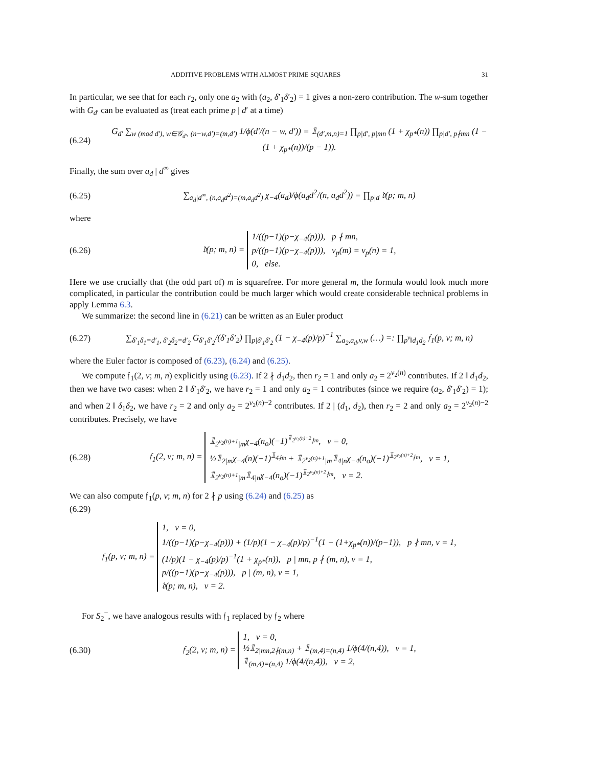ADDITIVE PROBLEMS WITH ALMOST PRIME SQUARES 31
In particular, we see that for each r<sub>2</sub>, only one a<sub>2</sub> with (a<sub>2</sub>, δ′<sub>1</sub>δ′<sub>2</sub>) = 1 gives a non-zero contribution. The w-sum together with G<sub>d′</sub> can be evaluated as (treat each prime p | d′ at a time)
(6.24) G<sub>d′</sub> ∑<sub>w (mod d′), w∈𝒢<sub>d′</sub>, (n−w,d′)=(m,d′)</sub> 1/ϕ(d′/(n − w, d′)) = 𝟙<sub>(d′,m,n)=1</sub> ∏<sub>p|d′, p|mn</sub> (1 + χ<sub>p*</sub>(n)) ∏<sub>p|d′, p∤mn</sub> (1 − (1 + χ<sub>p*</sub>(n))/(p − 1)).
Finally, the sum over a<sub>d</sub> | d<sup>∞</sup> gives
(6.25) ∑<sub>a<sub>d</sub>|d<sup>∞</sup>, (n,a<sub>d</sub>d<sup>2</sup>)=(m,a<sub>d</sub>d<sup>2</sup>)</sub> χ<sub>−4</sub>(a<sub>d</sub>)/ϕ(a<sub>d</sub>d<sup>2</sup>/(n, a<sub>d</sub>d<sup>2</sup>)) = ∏<sub>p|d</sub> 𝔡(p; m, n)
where
(6.26) 𝔡(p; m, n) = 1/((p−1)(p−χ<sub>−4</sub>(p))), p ∤ mn,
p/((p−1)(p−χ<sub>−4</sub>(p))), ν<sub>p</sub>(m) = ν<sub>p</sub>(n) = 1,
0, else.
Here we use crucially that (the odd part of) m is squarefree. For more general m, the formula would look much more complicated, in particular the contribution could be much larger which would create considerable technical problems in apply Lemma 6.3.
We summarize: the second line in (6.21) can be written as an Euler product
(6.27) ∑<sub>δ′<sub>1</sub>δ<sub>1</sub>=d′<sub>1</sub>, δ′<sub>2</sub>δ<sub>2</sub>=d′<sub>2</sub></sub> G<sub>δ′<sub>1</sub>δ′<sub>2</sub></sub>/(δ′<sub>1</sub>δ′<sub>2</sub>) ∏<sub>p|δ′<sub>1</sub>δ′<sub>2</sub></sub> (1 − χ<sub>−4</sub>(p)/p)<sup>−1</sup> ∑<sub>a<sub>2</sub>,a<sub>d</sub>,v,w</sub> (…) =: ∏<sub>p<sup>ν</sup>‖d<sub>1</sub>d<sub>2</sub></sub> 𝔣<sub>1</sub>(p, ν; m, n)
where the Euler factor is composed of (6.23), (6.24) and (6.25).
We compute 𝔣<sub>1</sub>(2, ν; m, n) explicitly using (6.23). If 2 ∤ d<sub>1</sub>d<sub>2</sub>, then r<sub>2</sub> = 1 and only a<sub>2</sub> = 2<sup>ν<sub>2</sub>(n)</sup> contributes. If 2 ‖ d<sub>1</sub>d<sub>2</sub>, then we have two cases: when 2 ‖ δ′<sub>1</sub>δ′<sub>2</sub>, we have r<sub>2</sub> = 1 and only a<sub>2</sub> = 1 contributes (since we require (a<sub>2</sub>, δ′<sub>1</sub>δ′<sub>2</sub>) = 1); and when 2 ‖ δ<sub>1</sub>δ<sub>2</sub>, we have r<sub>2</sub> = 2 and only a<sub>2</sub> = 2<sup>ν<sub>2</sub>(n)−2</sup> contributes. If 2 | (d<sub>1</sub>, d<sub>2</sub>), then r<sub>2</sub> = 2 and only a<sub>2</sub> = 2<sup>ν<sub>2</sub>(n)−2</sup> contributes. Precisely, we have
(6.28) 𝔣<sub>1</sub>(2, ν; m, n) = 𝟙<sub>2<sup>ν<sub>2</sub>(n)+1</sup>|m</sub>χ<sub>−4</sub>(n<sub>o</sub>)(−1)<sup>𝟙<sub>2<sup>ν<sub>2</sub>(n)+2</sup>∤m</sub></sup>, ν = 0,
½𝟙<sub>2|m</sub>χ<sub>−4</sub>(n)(−1)<sup>𝟙<sub>4∤m</sub></sup> + 𝟙<sub>2<sup>ν<sub>2</sub>(n)+1</sup>|m</sub>𝟙<sub>4|n</sub>χ<sub>−4</sub>(n<sub>o</sub>)(−1)<sup>𝟙<sub>2<sup>ν<sub>2</sub>(n)+2</sup>∤m</sub></sup>, ν = 1,
𝟙<sub>2<sup>ν<sub>2</sub>(n)+1</sup>|m</sub>𝟙<sub>4|n</sub>χ<sub>−4</sub>(n<sub>o</sub>)(−1)<sup>𝟙<sub>2<sup>ν<sub>2</sub>(n)+2</sup>∤m</sub></sup>, ν = 2.
We can also compute 𝔣<sub>1</sub>(p, ν; m, n) for 2 ∤ p using (6.24) and (6.25) as
(6.29)
𝔣<sub>1</sub>(p, ν; m, n) = 1, ν = 0,
1/((p−1)(p−χ<sub>−4</sub>(p))) + (1/p)(1 − χ<sub>−4</sub>(p)/p)<sup>−1</sup>(1 − (1+χ<sub>p*</sub>(n))/(p−1)), p ∤ mn, ν = 1,
(1/p)(1 − χ<sub>−4</sub>(p)/p)<sup>−1</sup>(1 + χ<sub>p*</sub>(n)), p | mn, p ∤ (m, n), ν = 1,
p/((p−1)(p−χ<sub>−4</sub>(p))), p | (m, n), ν = 1,
𝔡(p; m, n), ν = 2.
For S<sub>2</sub><sup>−</sup>, we have analogous results with 𝔣<sub>1</sub> replaced by 𝔣<sub>2</sub> where
(6.30) 𝔣<sub>2</sub>(2, ν; m, n) = 1, ν = 0,
½𝟙<sub>2|mn,2∤(m,n)</sub> + 𝟙<sub>(m,4)=(n,4)</sub> 1/ϕ(4/(n,4)), ν = 1,
𝟙<sub>(m,4)=(n,4)</sub> 1/ϕ(4/(n,4)), ν = 2,